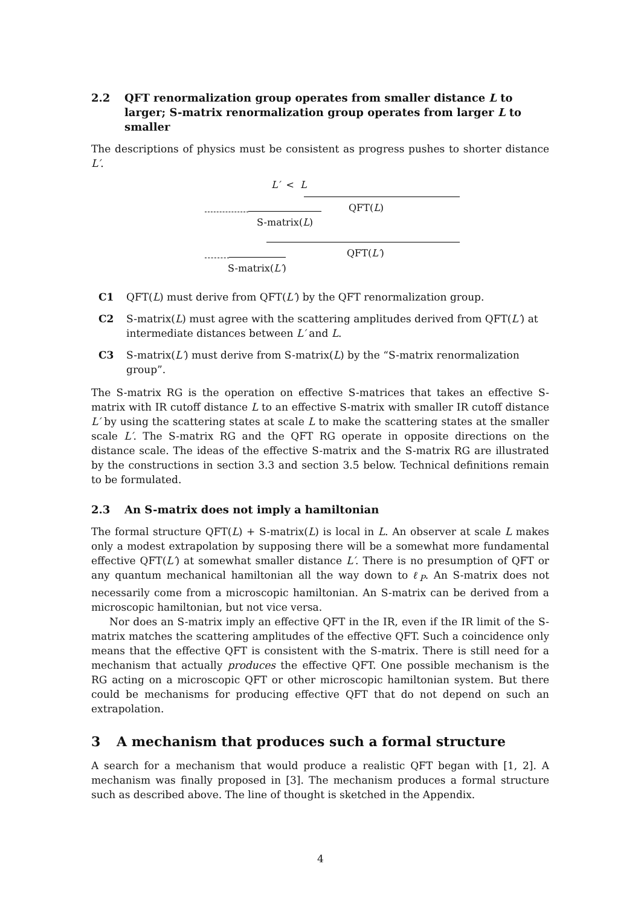2.2 QFT renormalization group operates from smaller distance L to larger; S-matrix renormalization group operates from larger L to smaller
The descriptions of physics must be consistent as progress pushes to shorter distance L′.
L′ < L
QFT(L)
S-matrix(L)
QFT(L′)
S-matrix(L′)
C1 QFT(L) must derive from QFT(L′) by the QFT renormalization group.
C2 S-matrix(L) must agree with the scattering amplitudes derived from QFT(L′) at intermediate distances between L′ and L.
C3 S-matrix(L′) must derive from S-matrix(L) by the “S-matrix renormalization group”.
The S-matrix RG is the operation on effective S-matrices that takes an effective S-matrix with IR cutoff distance L to an effective S-matrix with smaller IR cutoff distance L′ by using the scattering states at scale L to make the scattering states at the smaller scale L′. The S-matrix RG and the QFT RG operate in opposite directions on the distance scale. The ideas of the effective S-matrix and the S-matrix RG are illustrated by the constructions in section 3.3 and section 3.5 below. Technical definitions remain to be formulated.
2.3 An S-matrix does not imply a hamiltonian
The formal structure QFT(L) + S-matrix(L) is local in L. An observer at scale L makes only a modest extrapolation by supposing there will be a somewhat more fundamental effective QFT(L′) at somewhat smaller distance L′. There is no presumption of QFT or any quantum mechanical hamiltonian all the way down to ℓ<sub>P</sub>. An S-matrix does not necessarily come from a microscopic hamiltonian. An S-matrix can be derived from a microscopic hamiltonian, but not vice versa.
Nor does an S-matrix imply an effective QFT in the IR, even if the IR limit of the S-matrix matches the scattering amplitudes of the effective QFT. Such a coincidence only means that the effective QFT is consistent with the S-matrix. There is still need for a mechanism that actually produces the effective QFT. One possible mechanism is the RG acting on a microscopic QFT or other microscopic hamiltonian system. But there could be mechanisms for producing effective QFT that do not depend on such an extrapolation.
3 A mechanism that produces such a formal structure
A search for a mechanism that would produce a realistic QFT began with [1, 2]. A mechanism was finally proposed in [3]. The mechanism produces a formal structure such as described above. The line of thought is sketched in the Appendix.
4